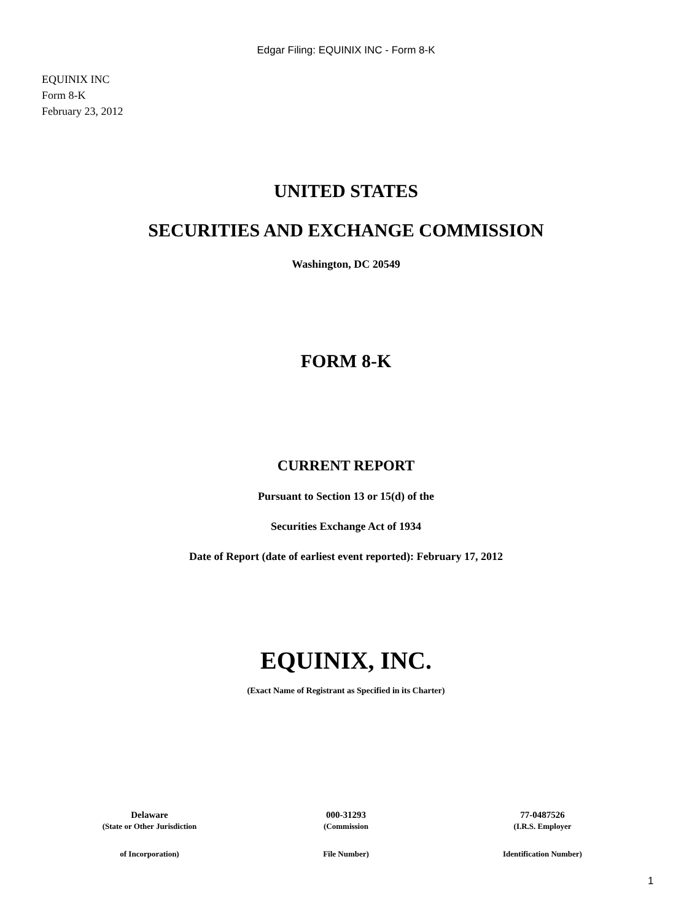Edgar Filing: EQUINIX INC - Form 8-K
EQUINIX INC
Form 8-K
February 23, 2012
UNITED STATES
SECURITIES AND EXCHANGE COMMISSION
Washington, DC 20549
FORM 8-K
CURRENT REPORT
Pursuant to Section 13 or 15(d) of the
Securities Exchange Act of 1934
Date of Report (date of earliest event reported): February 17, 2012
EQUINIX, INC.
(Exact Name of Registrant as Specified in its Charter)
| Delaware | 000-31293 | 77-0487526 |
| (State or Other Jurisdiction | (Commission | (I.R.S. Employer |
| of Incorporation) | File Number) | Identification Number) |
1